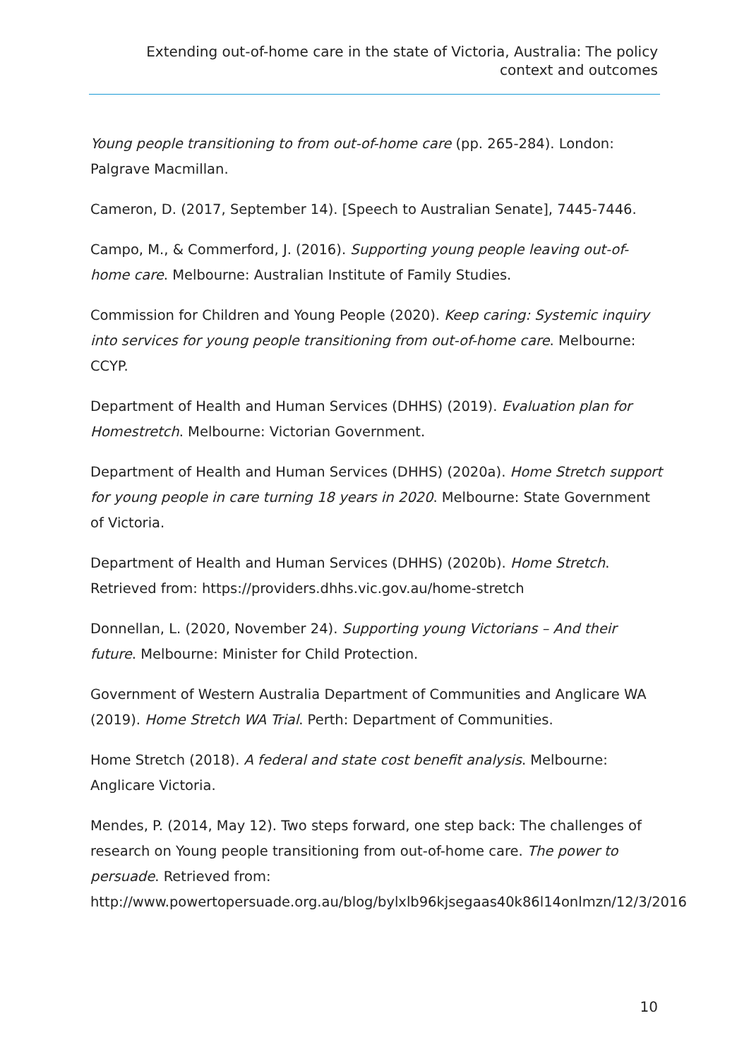Extending out-of-home care in the state of Victoria, Australia: The policy context and outcomes
Young people transitioning to from out-of-home care (pp. 265-284). London: Palgrave Macmillan.
Cameron, D. (2017, September 14). [Speech to Australian Senate], 7445-7446.
Campo, M., & Commerford, J. (2016). Supporting young people leaving out-of-home care. Melbourne: Australian Institute of Family Studies.
Commission for Children and Young People (2020). Keep caring: Systemic inquiry into services for young people transitioning from out-of-home care. Melbourne: CCYP.
Department of Health and Human Services (DHHS) (2019). Evaluation plan for Homestretch. Melbourne: Victorian Government.
Department of Health and Human Services (DHHS) (2020a). Home Stretch support for young people in care turning 18 years in 2020. Melbourne: State Government of Victoria.
Department of Health and Human Services (DHHS) (2020b). Home Stretch. Retrieved from: https://providers.dhhs.vic.gov.au/home-stretch
Donnellan, L. (2020, November 24). Supporting young Victorians – And their future. Melbourne: Minister for Child Protection.
Government of Western Australia Department of Communities and Anglicare WA (2019). Home Stretch WA Trial. Perth: Department of Communities.
Home Stretch (2018). A federal and state cost benefit analysis. Melbourne: Anglicare Victoria.
Mendes, P. (2014, May 12). Two steps forward, one step back: The challenges of research on Young people transitioning from out-of-home care. The power to persuade. Retrieved from: http://www.powertopersuade.org.au/blog/bylxlb96kjsegaas40k86l14onlmzn/12/3/2016
10